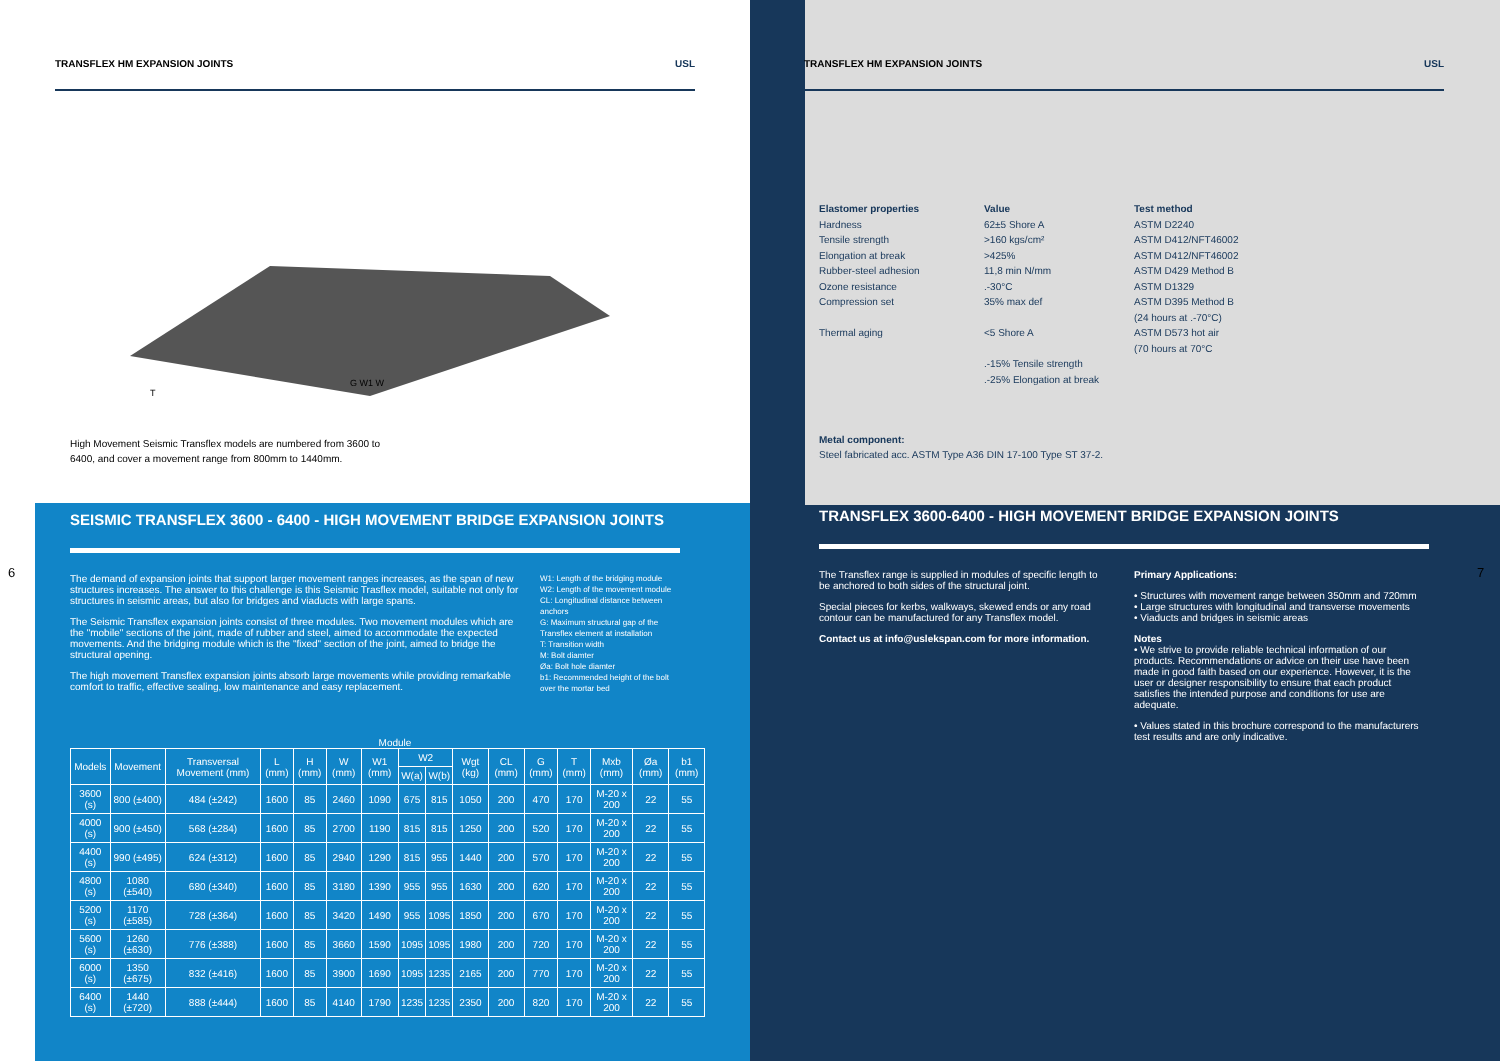TRANSFLEX HM EXPANSION JOINTS USL
G W1 W
T
High Movement Seismic Transflex models are numbered from 3600 to 6400, and cover a movement range from 800mm to 1440mm.
SEISMIC TRANSFLEX 3600 - 6400 - HIGH MOVEMENT BRIDGE EXPANSION JOINTS
The demand of expansion joints that support larger movement ranges increases, as the span of new structures increases. The answer to this challenge is this Seismic Trasflex model, suitable not only for structures in seismic areas, but also for bridges and viaducts with large spans.
The Seismic Transflex expansion joints consist of three modules. Two movement modules which are the "mobile" sections of the joint, made of rubber and steel, aimed to accommodate the expected movements. And the bridging module which is the "fixed" section of the joint, aimed to bridge the structural opening.
The high movement Transflex expansion joints absorb large movements while providing remarkable comfort to traffic, effective sealing, low maintenance and easy replacement.
W1: Length of the bridging module
W2: Length of the movement module
CL: Longitudinal distance between anchors
G: Maximum structural gap of the Transflex element at installation
T: Transition width
M: Bolt diamter
Øa: Bolt hole diamter
b1: Recommended height of the bolt over the mortar bed
Module
| Models | Movement | Transversal Movement (mm) | L (mm) | H (mm) | W (mm) | W1 (mm) | W2 | | Wgt (kg) | CL (mm) | G (mm) | T (mm) | Mxb (mm) | Øa (mm) | b1 (mm) |
| --- | --- | --- | --- | --- | --- | --- | --- | --- | --- | --- | --- | --- | --- | --- | --- |
| | | | | | | | W(a) | W(b) | | | | | | | |
| 3600 (s) | 800 (±400) | 484 (±242) | 1600 | 85 | 2460 | 1090 | 675 | 815 | 1050 | 200 | 470 | 170 | M-20 x 200 | 22 | 55 |
| 4000 (s) | 900 (±450) | 568 (±284) | 1600 | 85 | 2700 | 1190 | 815 | 815 | 1250 | 200 | 520 | 170 | M-20 x 200 | 22 | 55 |
| 4400 (s) | 990 (±495) | 624 (±312) | 1600 | 85 | 2940 | 1290 | 815 | 955 | 1440 | 200 | 570 | 170 | M-20 x 200 | 22 | 55 |
| 4800 (s) | 1080 (±540) | 680 (±340) | 1600 | 85 | 3180 | 1390 | 955 | 955 | 1630 | 200 | 620 | 170 | M-20 x 200 | 22 | 55 |
| 5200 (s) | 1170 (±585) | 728 (±364) | 1600 | 85 | 3420 | 1490 | 955 | 1095 | 1850 | 200 | 670 | 170 | M-20 x 200 | 22 | 55 |
| 5600 (s) | 1260 (±630) | 776 (±388) | 1600 | 85 | 3660 | 1590 | 1095 | 1095 | 1980 | 200 | 720 | 170 | M-20 x 200 | 22 | 55 |
| 6000 (s) | 1350 (±675) | 832 (±416) | 1600 | 85 | 3900 | 1690 | 1095 | 1235 | 2165 | 200 | 770 | 170 | M-20 x 200 | 22 | 55 |
| 6400 (s) | 1440 (±720) | 888 (±444) | 1600 | 85 | 4140 | 1790 | 1235 | 1235 | 2350 | 200 | 820 | 170 | M-20 x 200 | 22 | 55 |
6
TRANSFLEX HM EXPANSION JOINTS USL
Elastomer properties
Hardness
Tensile strength
Elongation at break
Rubber-steel adhesion
Ozone resistance
Compression set
Thermal aging
Value
62±5 Shore A
>160 kgs/cm²
>425%
11,8 min N/mm
.-30°C
35% max def
<5 Shore A
.-15% Tensile strength
.-25% Elongation at break
Test method
ASTM D2240
ASTM D412/NFT46002
ASTM D412/NFT46002
ASTM D429 Method B
ASTM D1329
ASTM D395 Method B
(24 hours at .-70°C)
ASTM D573 hot air
(70 hours at 70°C
Metal component:
Steel fabricated acc. ASTM Type A36 DIN 17-100 Type ST 37-2.
TRANSFLEX 3600-6400 - HIGH MOVEMENT BRIDGE EXPANSION JOINTS
The Transflex range is supplied in modules of specific length to be anchored to both sides of the structural joint.
Special pieces for kerbs, walkways, skewed ends or any road contour can be manufactured for any Transflex model.
Contact us at info@uslekspan.com for more information.
Primary Applications:
• Structures with movement range between 350mm and 720mm
• Large structures with longitudinal and transverse movements
• Viaducts and bridges in seismic areas
Notes
• We strive to provide reliable technical information of our products. Recommendations or advice on their use have been made in good faith based on our experience. However, it is the user or designer responsibility to ensure that each product satisfies the intended purpose and conditions for use are adequate.
• Values stated in this brochure correspond to the manufacturers test results and are only indicative.
7